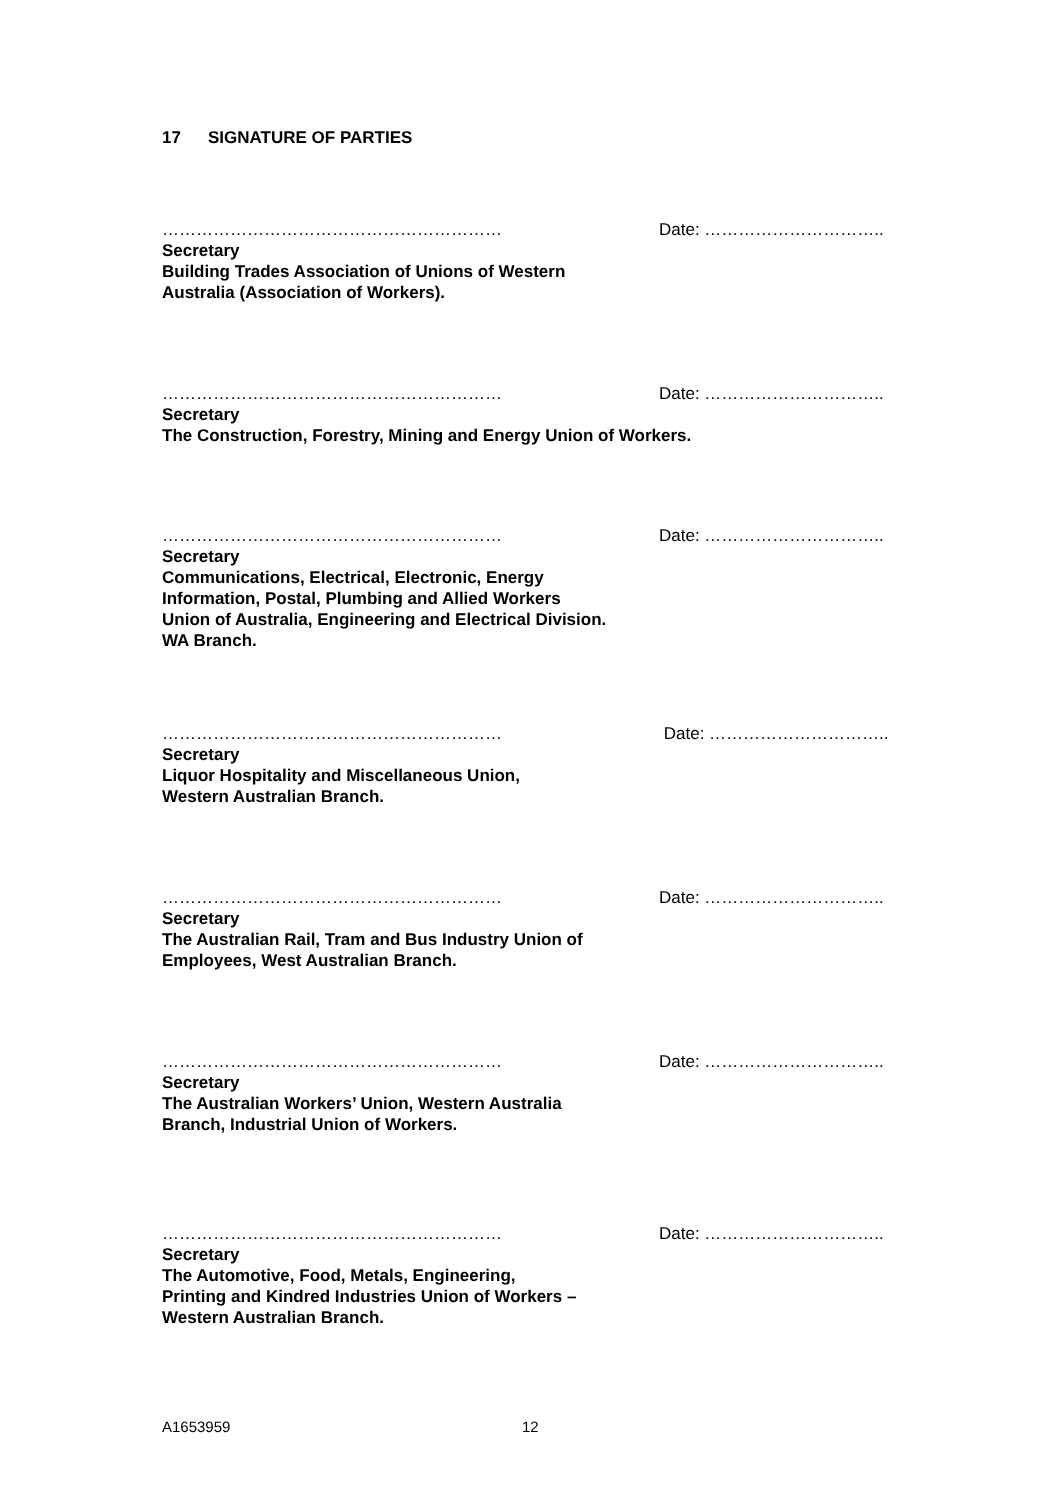17 SIGNATURE OF PARTIES
…………………………………………………… Date: …………………………..
Secretary
Building Trades Association of Unions of Western
Australia (Association of Workers).
…………………………………………………… Date: …………………………..
Secretary
The Construction, Forestry, Mining and Energy Union of Workers.
…………………………………………………… Date: …………………………..
Secretary
Communications, Electrical, Electronic, Energy
Information, Postal, Plumbing and Allied Workers
Union of Australia, Engineering and Electrical Division.
WA Branch.
…………………………………………………… Date: …………………………..
Secretary
Liquor Hospitality and Miscellaneous Union,
Western Australian Branch.
…………………………………………………… Date: …………………………..
Secretary
The Australian Rail, Tram and Bus Industry Union of
Employees, West Australian Branch.
…………………………………………………… Date: …………………………..
Secretary
The Australian Workers’ Union, Western Australia
Branch, Industrial Union of Workers.
…………………………………………………… Date: …………………………..
Secretary
The Automotive, Food, Metals, Engineering,
Printing and Kindred Industries Union of Workers –
Western Australian Branch.
A1653959 12